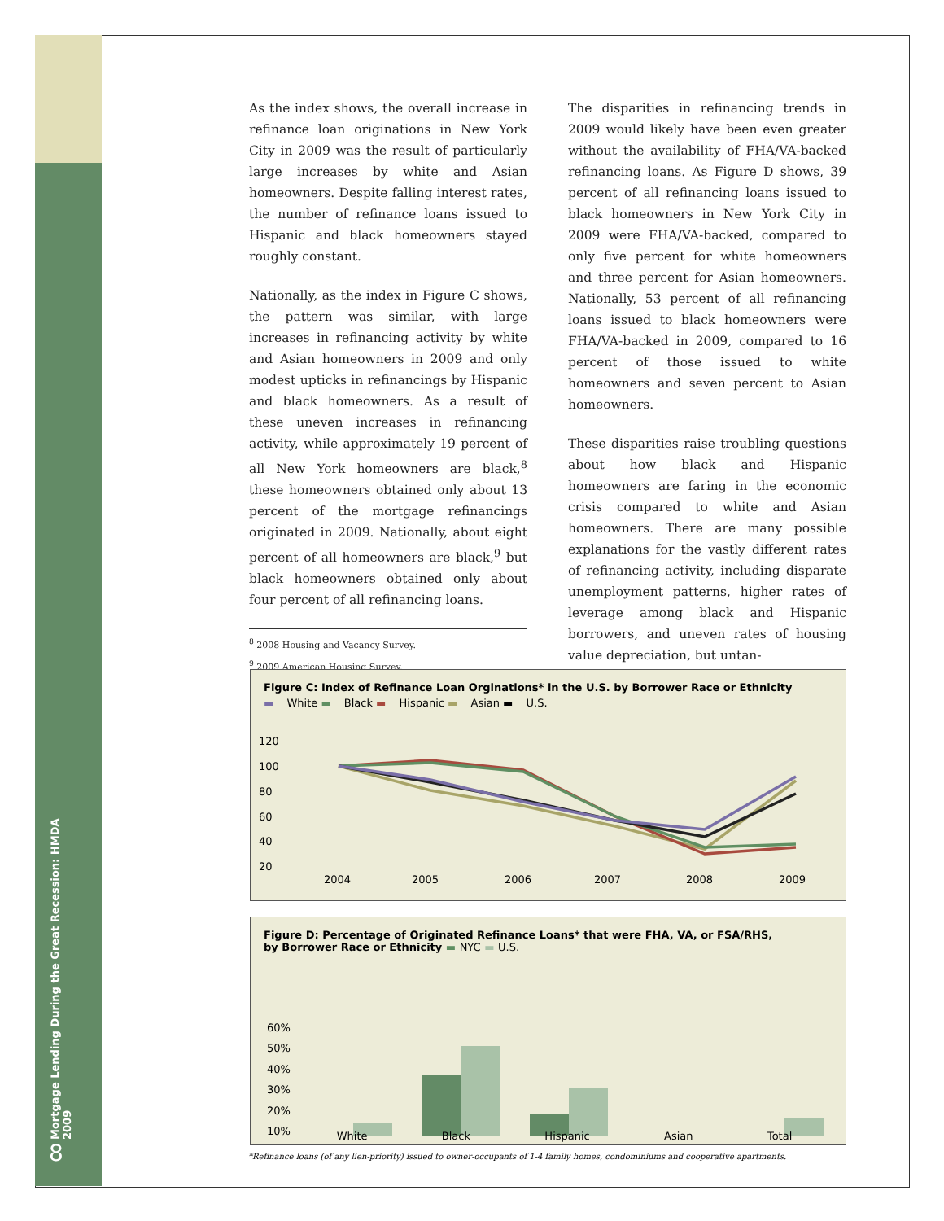Mortgage Lending During the Great Recession: HMDA 2009
8
As the index shows, the overall increase in refinance loan originations in New York City in 2009 was the result of particularly large increases by white and Asian homeowners. Despite falling interest rates, the number of refinance loans issued to Hispanic and black homeowners stayed roughly constant.
Nationally, as the index in Figure C shows, the pattern was similar, with large increases in refinancing activity by white and Asian homeowners in 2009 and only modest upticks in refinancings by Hispanic and black homeowners. As a result of these uneven increases in refinancing activity, while approximately 19 percent of all New York homeowners are black,<sup>8</sup> these homeowners obtained only about 13 percent of the mortgage refinancings originated in 2009. Nationally, about eight percent of all homeowners are black,<sup>9</sup> but black homeowners obtained only about four percent of all refinancing loans.
<sup>8</sup> 2008 Housing and Vacancy Survey.
<sup>9</sup> 2009 American Housing Survey.
The disparities in refinancing trends in 2009 would likely have been even greater without the availability of FHA/VA-backed refinancing loans. As Figure D shows, 39 percent of all refinancing loans issued to black homeowners in New York City in 2009 were FHA/VA-backed, compared to only five percent for white homeowners and three percent for Asian homeowners. Nationally, 53 percent of all refinancing loans issued to black homeowners were FHA/VA-backed in 2009, compared to 16 percent of those issued to white homeowners and seven percent to Asian homeowners.
These disparities raise troubling questions about how black and Hispanic homeowners are faring in the economic crisis compared to white and Asian homeowners. There are many possible explanations for the vastly different rates of refinancing activity, including disparate unemployment patterns, higher rates of leverage among black and Hispanic borrowers, and uneven rates of housing value depreciation, but untan-
Figure C: Index of Refinance Loan Orginations* in the U.S. by Borrower Race or Ethnicity
▬ White ▬ Black ▬ Hispanic ▬ Asian ▬ U.S.
120
100
80
60
40
20
2004
2005
2006
2007
2008
2009
Figure D: Percentage of Originated Refinance Loans* that were FHA, VA, or FSA/RHS,
by Borrower Race or Ethnicity ▬ NYC ▬ U.S.
60%
50%
40%
30%
20%
10%
White Black Hispanic Asian Total
*Refinance loans (of any lien-priority) issued to owner-occupants of 1-4 family homes, condominiums and cooperative apartments.